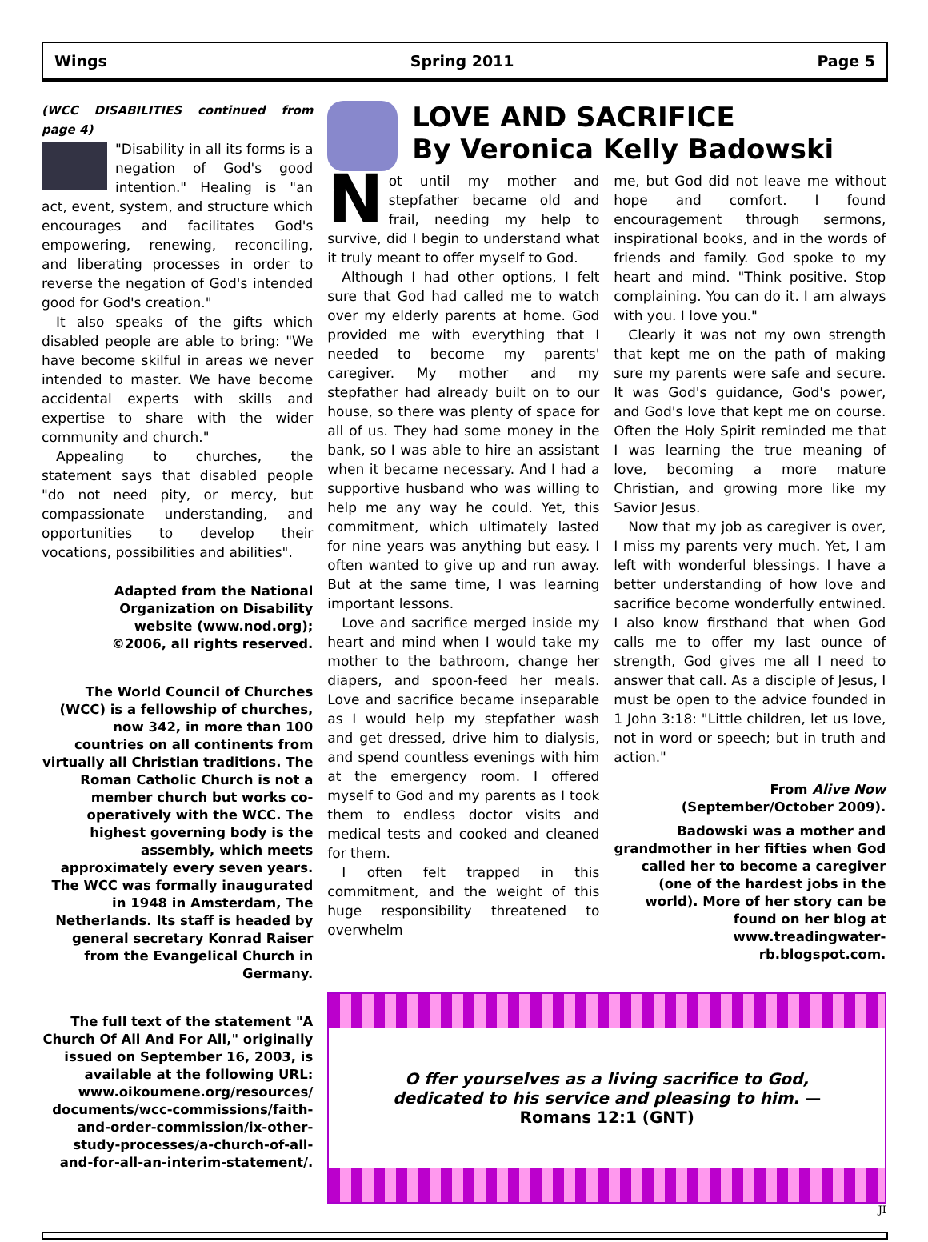Wings Spring 2011 Page 5
(WCC DISABILITIES continued from page 4)
"Disability in all its forms is a negation of God's good intention." Healing is "an act, event, system, and structure which encourages and facilitates God's empowering, renewing, reconciling, and liberating processes in order to reverse the negation of God's intended good for God's creation."
It also speaks of the gifts which disabled people are able to bring: "We have become skilful in areas we never intended to master. We have become accidental experts with skills and expertise to share with the wider community and church."
Appealing to churches, the statement says that disabled people "do not need pity, or mercy, but compassionate understanding, and opportunities to develop their vocations, possibilities and abilities".
Adapted from the National Organization on Disability website (www.nod.org); ©2006, all rights reserved.
The World Council of Churches (WCC) is a fellowship of churches, now 342, in more than 100 countries on all continents from virtually all Christian traditions. The Roman Catholic Church is not a member church but works co-operatively with the WCC. The highest governing body is the assembly, which meets approximately every seven years. The WCC was formally inaugurated in 1948 in Amsterdam, The Netherlands. Its staff is headed by general secretary Konrad Raiser from the Evangelical Church in Germany.
The full text of the statement "A Church Of All And For All," originally issued on September 16, 2003, is available at the following URL: www.oikoumene.org/resources/ documents/wcc-commissions/faith-and-order-commission/ix-other-study-processes/a-church-of-all-and-for-all-an-interim-statement/.
LOVE AND SACRIFICE
By Veronica Kelly Badowski
Not until my mother and stepfather became old and frail, needing my help to survive, did I begin to understand what it truly meant to offer myself to God.
Although I had other options, I felt sure that God had called me to watch over my elderly parents at home. God provided me with everything that I needed to become my parents' caregiver. My mother and my stepfather had already built on to our house, so there was plenty of space for all of us. They had some money in the bank, so I was able to hire an assistant when it became necessary. And I had a supportive husband who was willing to help me any way he could. Yet, this commitment, which ultimately lasted for nine years was anything but easy. I often wanted to give up and run away. But at the same time, I was learning important lessons.
Love and sacrifice merged inside my heart and mind when I would take my mother to the bathroom, change her diapers, and spoon-feed her meals. Love and sacrifice became inseparable as I would help my stepfather wash and get dressed, drive him to dialysis, and spend countless evenings with him at the emergency room. I offered myself to God and my parents as I took them to endless doctor visits and medical tests and cooked and cleaned for them.
I often felt trapped in this commitment, and the weight of this huge responsibility threatened to overwhelm
me, but God did not leave me without hope and comfort. I found encouragement through sermons, inspirational books, and in the words of friends and family. God spoke to my heart and mind. "Think positive. Stop complaining. You can do it. I am always with you. I love you."
Clearly it was not my own strength that kept me on the path of making sure my parents were safe and secure. It was God's guidance, God's power, and God's love that kept me on course. Often the Holy Spirit reminded me that I was learning the true meaning of love, becoming a more mature Christian, and growing more like my Savior Jesus.
Now that my job as caregiver is over, I miss my parents very much. Yet, I am left with wonderful blessings. I have a better understanding of how love and sacrifice become wonderfully entwined. I also know firsthand that when God calls me to offer my last ounce of strength, God gives me all I need to answer that call. As a disciple of Jesus, I must be open to the advice founded in 1 John 3:18: "Little children, let us love, not in word or speech; but in truth and action."
From Alive Now
(September/October 2009).
Badowski was a mother and grandmother in her fifties when God called her to become a caregiver (one of the hardest jobs in the world). More of her story can be found on her blog at www.treadingwater-rb.blogspot.com.
O ffer yourselves as a living sacrifice to God, dedicated to his service and pleasing to him. — Romans 12:1 (GNT)
JI